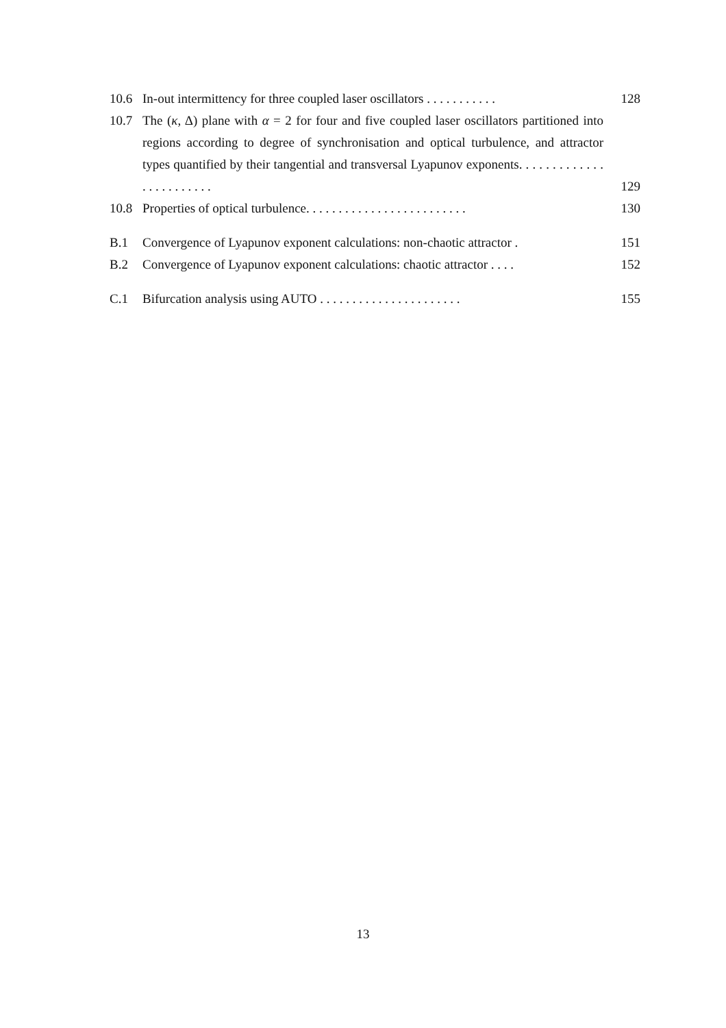10.6 In-out intermittency for three coupled laser oscillators . . . . . . . . . . . 128
10.7 The (κ, Δ) plane with α = 2 for four and five coupled laser oscillators partitioned into regions according to degree of synchronisation and optical turbulence, and attractor types quantified by their tangential and transversal Lyapunov exponents. . . . . . . . . . . . . . . . . . . . . . . . 129
10.8 Properties of optical turbulence. . . . . . . . . . . . . . . . . . . . . . . . . 130
B.1 Convergence of Lyapunov exponent calculations: non-chaotic attractor . 151
B.2 Convergence of Lyapunov exponent calculations: chaotic attractor . . . . 152
C.1 Bifurcation analysis using AUTO . . . . . . . . . . . . . . . . . . . . . . 155
13